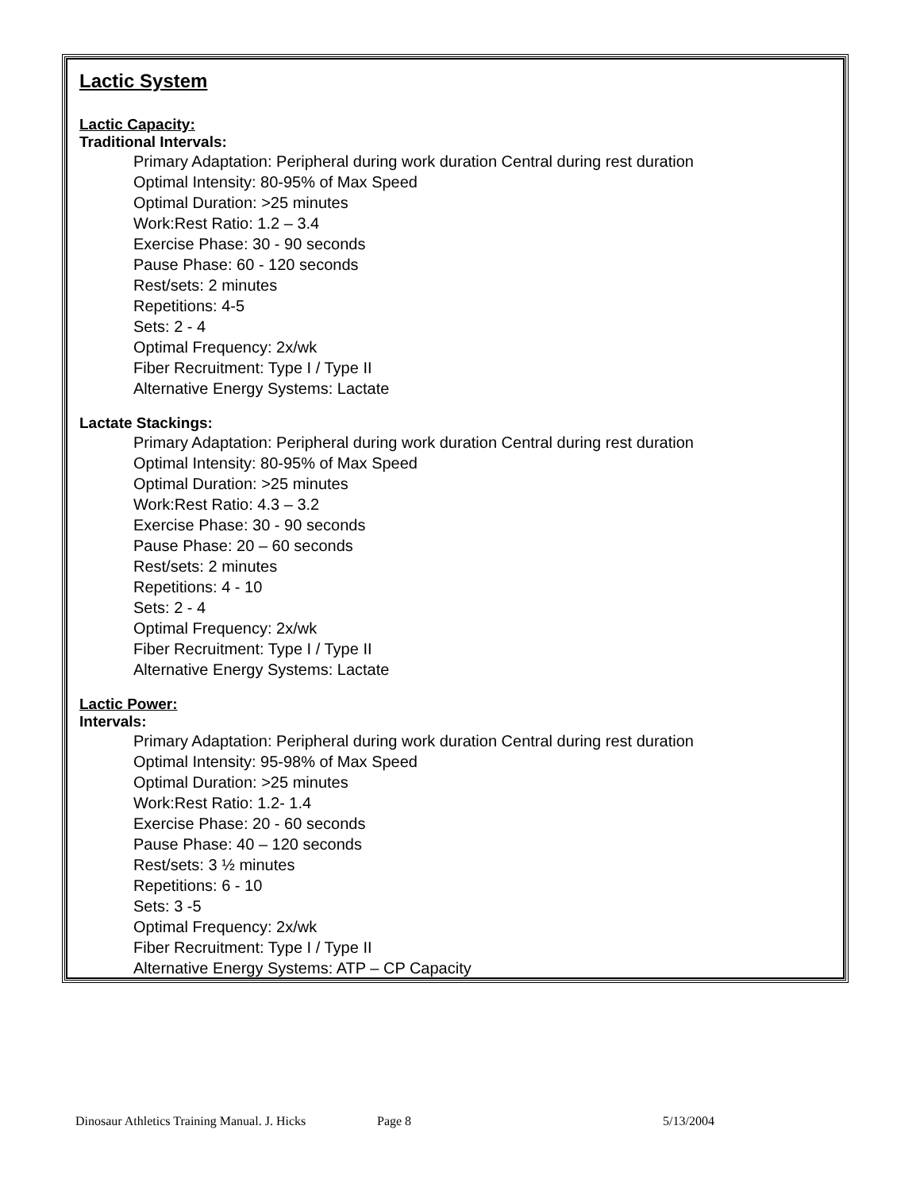Lactic System
Lactic Capacity:
Traditional Intervals:
Primary Adaptation: Peripheral during work duration Central during rest duration
Optimal Intensity: 80-95% of Max Speed
Optimal Duration: >25 minutes
Work:Rest Ratio: 1.2 – 3.4
Exercise Phase: 30 - 90 seconds
Pause Phase: 60 - 120 seconds
Rest/sets: 2 minutes
Repetitions: 4-5
Sets: 2 - 4
Optimal Frequency: 2x/wk
Fiber Recruitment: Type I / Type II
Alternative Energy Systems: Lactate
Lactate Stackings:
Primary Adaptation: Peripheral during work duration Central during rest duration
Optimal Intensity: 80-95% of Max Speed
Optimal Duration: >25 minutes
Work:Rest Ratio: 4.3 – 3.2
Exercise Phase: 30 - 90 seconds
Pause Phase: 20 – 60 seconds
Rest/sets: 2 minutes
Repetitions: 4 - 10
Sets: 2 - 4
Optimal Frequency: 2x/wk
Fiber Recruitment: Type I / Type II
Alternative Energy Systems: Lactate
Lactic Power:
Intervals:
Primary Adaptation: Peripheral during work duration Central during rest duration
Optimal Intensity: 95-98% of Max Speed
Optimal Duration: >25 minutes
Work:Rest Ratio: 1.2- 1.4
Exercise Phase: 20 - 60 seconds
Pause Phase: 40 – 120 seconds
Rest/sets: 3 ½ minutes
Repetitions: 6 - 10
Sets: 3 -5
Optimal Frequency: 2x/wk
Fiber Recruitment: Type I / Type II
Alternative Energy Systems: ATP – CP Capacity
Dinosaur Athletics Training Manual. J. Hicks Page 8 5/13/2004